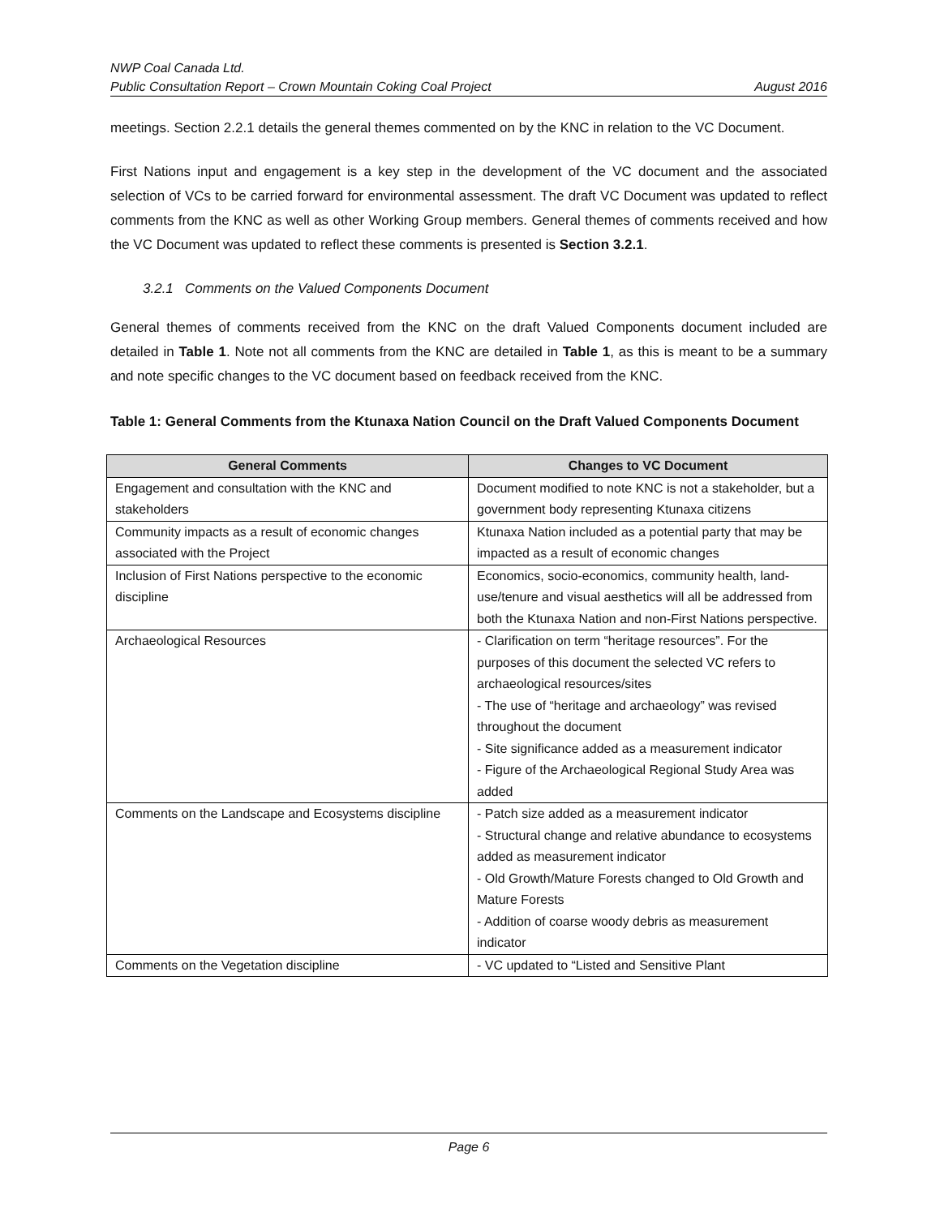NWP Coal Canada Ltd.
Public Consultation Report – Crown Mountain Coking Coal Project August 2016
meetings. Section 2.2.1 details the general themes commented on by the KNC in relation to the VC Document.
First Nations input and engagement is a key step in the development of the VC document and the associated selection of VCs to be carried forward for environmental assessment. The draft VC Document was updated to reflect comments from the KNC as well as other Working Group members. General themes of comments received and how the VC Document was updated to reflect these comments is presented is Section 3.2.1.
3.2.1 Comments on the Valued Components Document
General themes of comments received from the KNC on the draft Valued Components document included are detailed in Table 1. Note not all comments from the KNC are detailed in Table 1, as this is meant to be a summary and note specific changes to the VC document based on feedback received from the KNC.
Table 1: General Comments from the Ktunaxa Nation Council on the Draft Valued Components Document
| General Comments | Changes to VC Document |
| --- | --- |
| Engagement and consultation with the KNC and stakeholders | Document modified to note KNC is not a stakeholder, but a government body representing Ktunaxa citizens |
| Community impacts as a result of economic changes associated with the Project | Ktunaxa Nation included as a potential party that may be impacted as a result of economic changes |
| Inclusion of First Nations perspective to the economic discipline | Economics, socio-economics, community health, land-use/tenure and visual aesthetics will all be addressed from both the Ktunaxa Nation and non-First Nations perspective. |
| Archaeological Resources | - Clarification on term “heritage resources”. For the purposes of this document the selected VC refers to archaeological resources/sites - The use of “heritage and archaeology” was revised throughout the document - Site significance added as a measurement indicator - Figure of the Archaeological Regional Study Area was added |
| Comments on the Landscape and Ecosystems discipline | - Patch size added as a measurement indicator - Structural change and relative abundance to ecosystems added as measurement indicator - Old Growth/Mature Forests changed to Old Growth and Mature Forests - Addition of coarse woody debris as measurement indicator |
| Comments on the Vegetation discipline | - VC updated to “Listed and Sensitive Plant |
Page 6